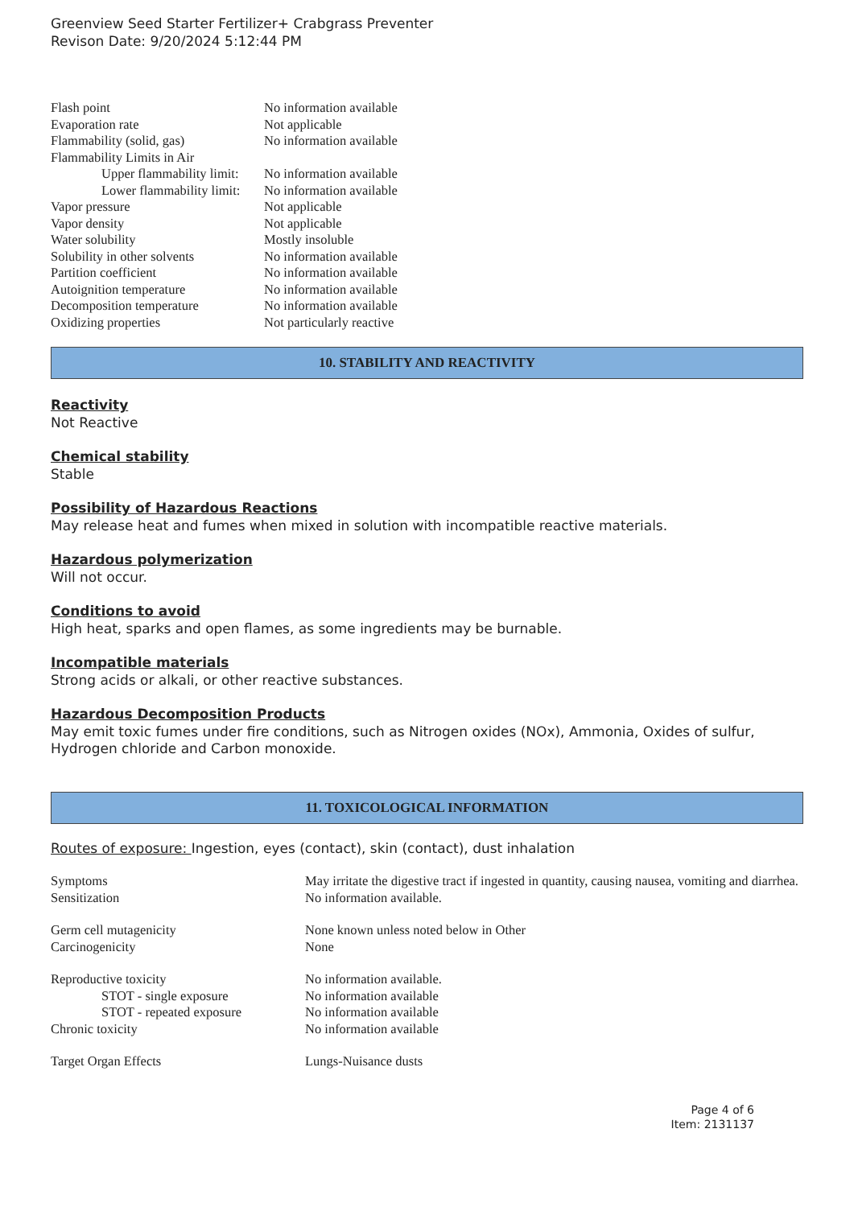Greenview Seed Starter Fertilizer+ Crabgrass Preventer
Revison Date: 9/20/2024 5:12:44 PM
| Flash point | No information available |
| Evaporation rate | Not applicable |
| Flammability (solid, gas) | No information available |
| Flammability Limits in Air | |
| Upper flammability limit: | No information available |
| Lower flammability limit: | No information available |
| Vapor pressure | Not applicable |
| Vapor density | Not applicable |
| Water solubility | Mostly insoluble |
| Solubility in other solvents | No information available |
| Partition coefficient | No information available |
| Autoignition temperature | No information available |
| Decomposition temperature | No information available |
| Oxidizing properties | Not particularly reactive |
10. STABILITY AND REACTIVITY
Reactivity
Not Reactive
Chemical stability
Stable
Possibility of Hazardous Reactions
May release heat and fumes when mixed in solution with incompatible reactive materials.
Hazardous polymerization
Will not occur.
Conditions to avoid
High heat, sparks and open flames, as some ingredients may be burnable.
Incompatible materials
Strong acids or alkali, or other reactive substances.
Hazardous Decomposition Products
May emit toxic fumes under fire conditions, such as Nitrogen oxides (NOx), Ammonia, Oxides of sulfur, Hydrogen chloride and Carbon monoxide.
11. TOXICOLOGICAL INFORMATION
Routes of exposure: Ingestion, eyes (contact), skin (contact), dust inhalation
| Symptoms | May irritate the digestive tract if ingested in quantity, causing nausea, vomiting and diarrhea. |
| Sensitization | No information available. |
| Germ cell mutagenicity | None known unless noted below in Other |
| Carcinogenicity | None |
| Reproductive toxicity | No information available. |
| STOT - single exposure | No information available |
| STOT - repeated exposure | No information available |
| Chronic toxicity | No information available |
| Target Organ Effects | Lungs-Nuisance dusts |
Page 4 of 6
Item: 2131137